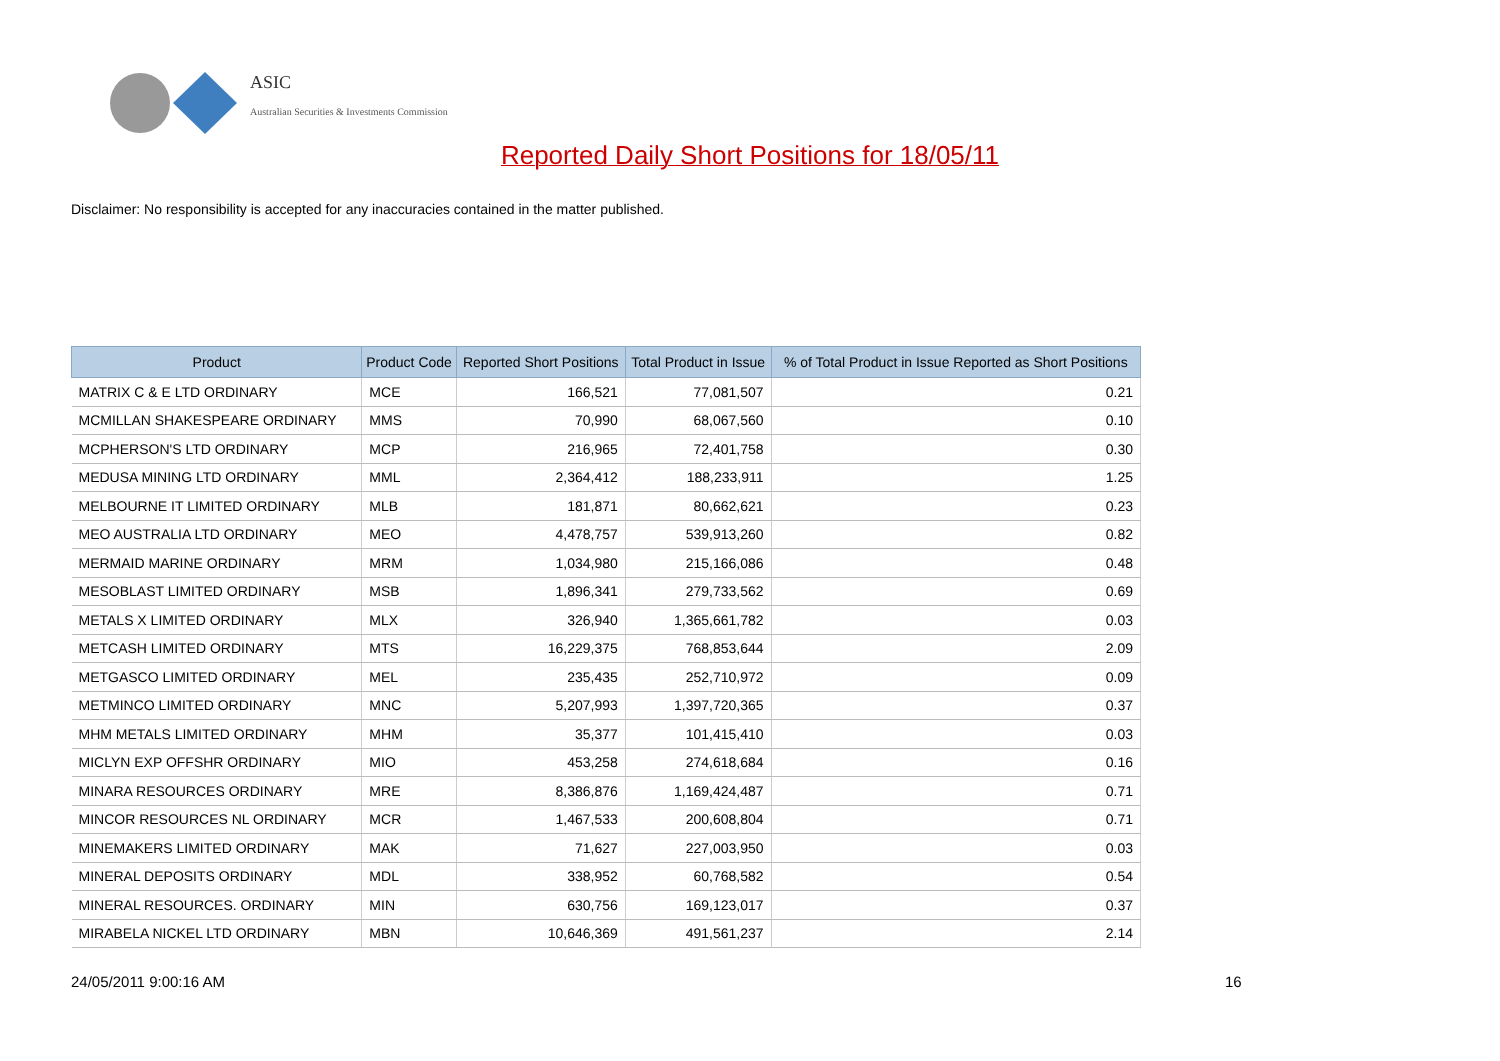ASIC
Australian Securities & Investments Commission
Reported Daily Short Positions for 18/05/11
Disclaimer: No responsibility is accepted for any inaccuracies contained in the matter published.
| Product | Product Code | Reported Short Positions | Total Product in Issue | % of Total Product in Issue Reported as Short Positions |
| --- | --- | --- | --- | --- |
| MATRIX C & E LTD ORDINARY | MCE | 166,521 | 77,081,507 | 0.21 |
| MCMILLAN SHAKESPEARE ORDINARY | MMS | 70,990 | 68,067,560 | 0.10 |
| MCPHERSON'S LTD ORDINARY | MCP | 216,965 | 72,401,758 | 0.30 |
| MEDUSA MINING LTD ORDINARY | MML | 2,364,412 | 188,233,911 | 1.25 |
| MELBOURNE IT LIMITED ORDINARY | MLB | 181,871 | 80,662,621 | 0.23 |
| MEO AUSTRALIA LTD ORDINARY | MEO | 4,478,757 | 539,913,260 | 0.82 |
| MERMAID MARINE ORDINARY | MRM | 1,034,980 | 215,166,086 | 0.48 |
| MESOBLAST LIMITED ORDINARY | MSB | 1,896,341 | 279,733,562 | 0.69 |
| METALS X LIMITED ORDINARY | MLX | 326,940 | 1,365,661,782 | 0.03 |
| METCASH LIMITED ORDINARY | MTS | 16,229,375 | 768,853,644 | 2.09 |
| METGASCO LIMITED ORDINARY | MEL | 235,435 | 252,710,972 | 0.09 |
| METMINCO LIMITED ORDINARY | MNC | 5,207,993 | 1,397,720,365 | 0.37 |
| MHM METALS LIMITED ORDINARY | MHM | 35,377 | 101,415,410 | 0.03 |
| MICLYN EXP OFFSHR ORDINARY | MIO | 453,258 | 274,618,684 | 0.16 |
| MINARA RESOURCES ORDINARY | MRE | 8,386,876 | 1,169,424,487 | 0.71 |
| MINCOR RESOURCES NL ORDINARY | MCR | 1,467,533 | 200,608,804 | 0.71 |
| MINEMAKERS LIMITED ORDINARY | MAK | 71,627 | 227,003,950 | 0.03 |
| MINERAL DEPOSITS ORDINARY | MDL | 338,952 | 60,768,582 | 0.54 |
| MINERAL RESOURCES. ORDINARY | MIN | 630,756 | 169,123,017 | 0.37 |
| MIRABELA NICKEL LTD ORDINARY | MBN | 10,646,369 | 491,561,237 | 2.14 |
24/05/2011 9:00:16 AM 16